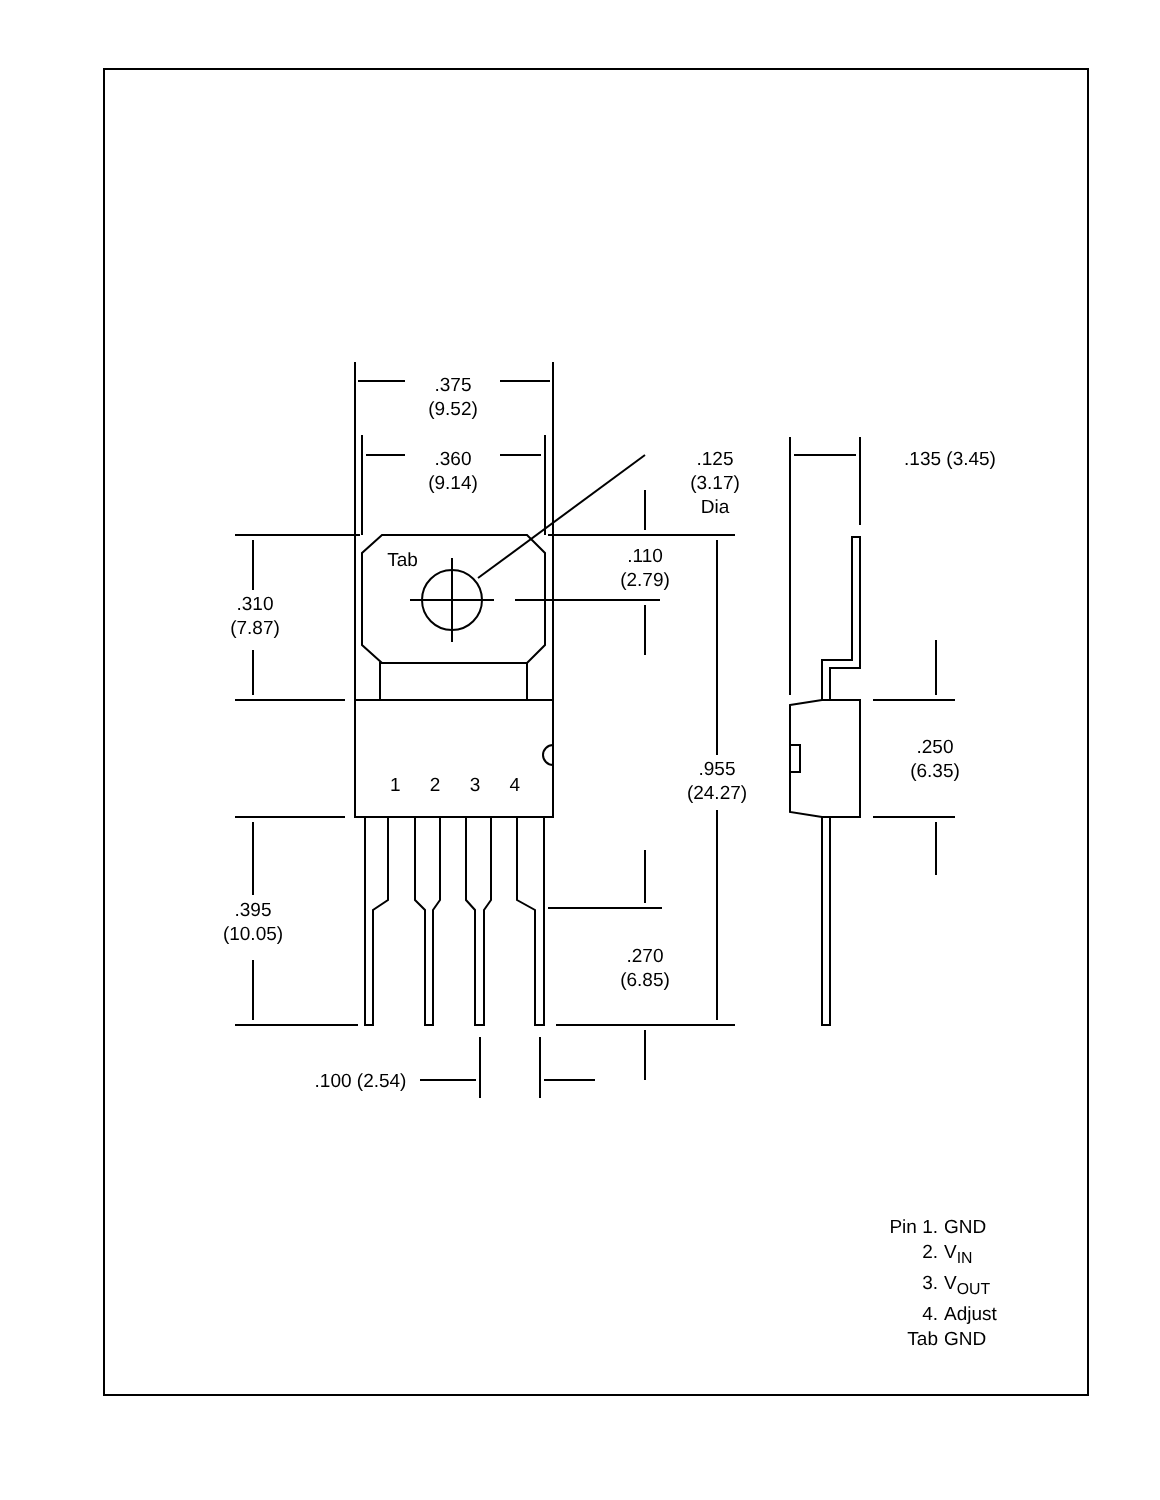.375
(9.52)
.360
(9.14)
.125
(3.17)
Dia
.135 (3.45)
Tab
.110
(2.79)
.310
(7.87)
.250
(6.35)
1 2 3 4
.955
(24.27)
.395
(10.05)
.270
(6.85)
.100 (2.54)
Pin 1. GND
2. V<sub>IN</sub>
3. V<sub>OUT</sub>
4. Adjust
Tab GND